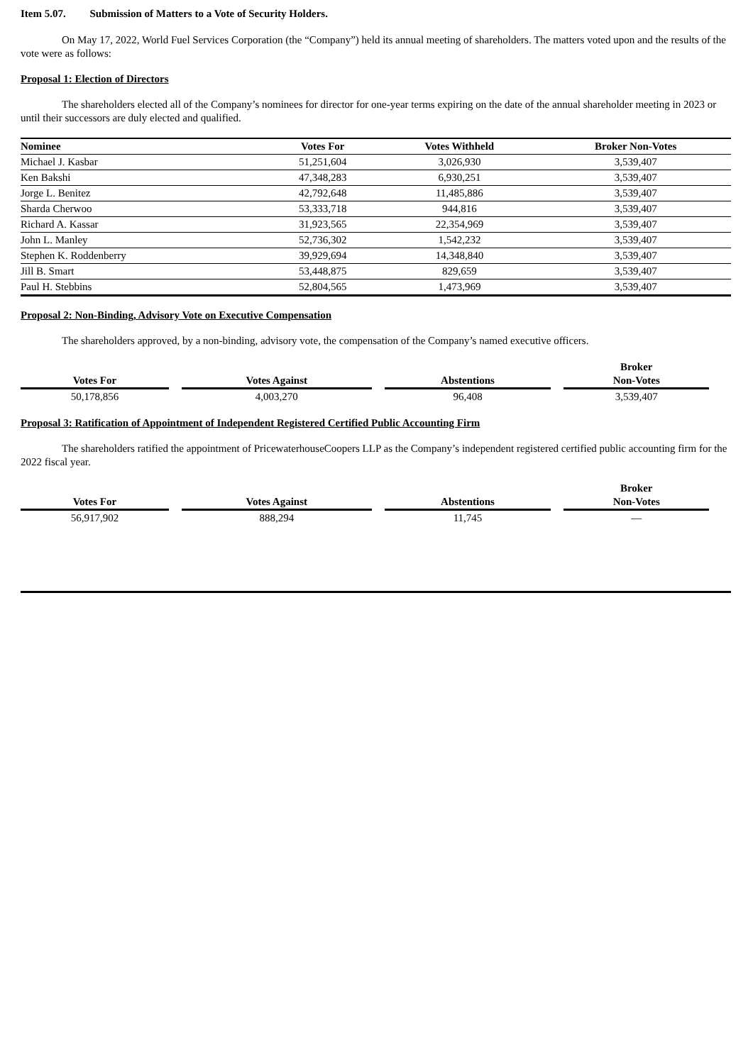Item 5.07. Submission of Matters to a Vote of Security Holders.
On May 17, 2022, World Fuel Services Corporation (the “Company”) held its annual meeting of shareholders. The matters voted upon and the results of the vote were as follows:
Proposal 1: Election of Directors
The shareholders elected all of the Company’s nominees for director for one-year terms expiring on the date of the annual shareholder meeting in 2023 or until their successors are duly elected and qualified.
| Nominee | Votes For | Votes Withheld | Broker Non-Votes |
| --- | --- | --- | --- |
| Michael J. Kasbar | 51,251,604 | 3,026,930 | 3,539,407 |
| Ken Bakshi | 47,348,283 | 6,930,251 | 3,539,407 |
| Jorge L. Benitez | 42,792,648 | 11,485,886 | 3,539,407 |
| Sharda Cherwoo | 53,333,718 | 944,816 | 3,539,407 |
| Richard A. Kassar | 31,923,565 | 22,354,969 | 3,539,407 |
| John L. Manley | 52,736,302 | 1,542,232 | 3,539,407 |
| Stephen K. Roddenberry | 39,929,694 | 14,348,840 | 3,539,407 |
| Jill B. Smart | 53,448,875 | 829,659 | 3,539,407 |
| Paul H. Stebbins | 52,804,565 | 1,473,969 | 3,539,407 |
Proposal 2: Non-Binding, Advisory Vote on Executive Compensation
The shareholders approved, by a non-binding, advisory vote, the compensation of the Company’s named executive officers.
| Votes For | | Votes Against | | Abstentions | | Broker Non-Votes |
| --- | --- | --- | --- | --- | --- | --- |
| 50,178,856 | | 4,003,270 | | 96,408 | | 3,539,407 |
Proposal 3: Ratification of Appointment of Independent Registered Certified Public Accounting Firm
The shareholders ratified the appointment of PricewaterhouseCoopers LLP as the Company’s independent registered certified public accounting firm for the 2022 fiscal year.
| Votes For | | Votes Against | | Abstentions | | Broker Non-Votes |
| --- | --- | --- | --- | --- | --- | --- |
| 56,917,902 | | 888,294 | | 11,745 | | — |